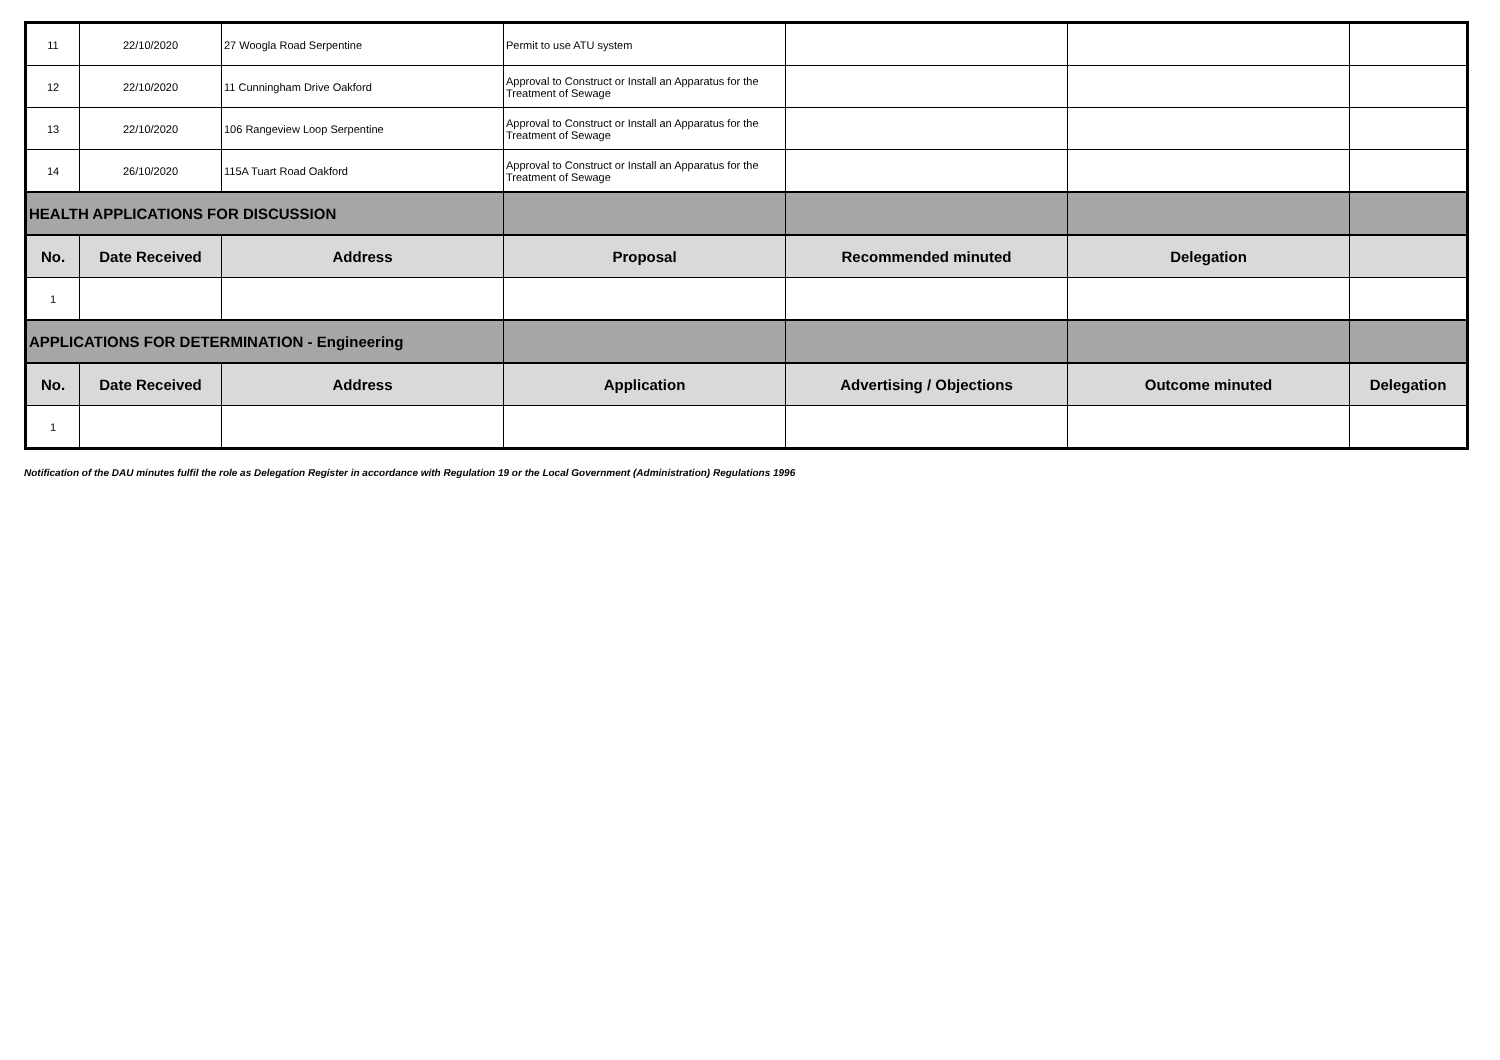| 11 | 22/10/2020 | 27 Woogla Road Serpentine | Permit to use ATU system | | | |
| 12 | 22/10/2020 | 11 Cunningham Drive Oakford | Approval to Construct or Install an Apparatus for the Treatment of Sewage | | | |
| 13 | 22/10/2020 | 106 Rangeview Loop Serpentine | Approval to Construct or Install an Apparatus for the Treatment of Sewage | | | |
| 14 | 26/10/2020 | 115A Tuart Road Oakford | Approval to Construct or Install an Apparatus for the Treatment of Sewage | | | |
| HEALTH APPLICATIONS FOR DISCUSSION | | | | | | |
| No. | Date Received | Address | Proposal | Recommended minuted | Delegation | |
| 1 | | | | | | |
| APPLICATIONS FOR DETERMINATION - Engineering | | | | | | |
| No. | Date Received | Address | Application | Advertising / Objections | Outcome minuted | Delegation |
| 1 | | | | | | |
Notification of the DAU minutes fulfil the role as Delegation Register in accordance with Regulation 19 or the Local Government (Administration) Regulations 1996